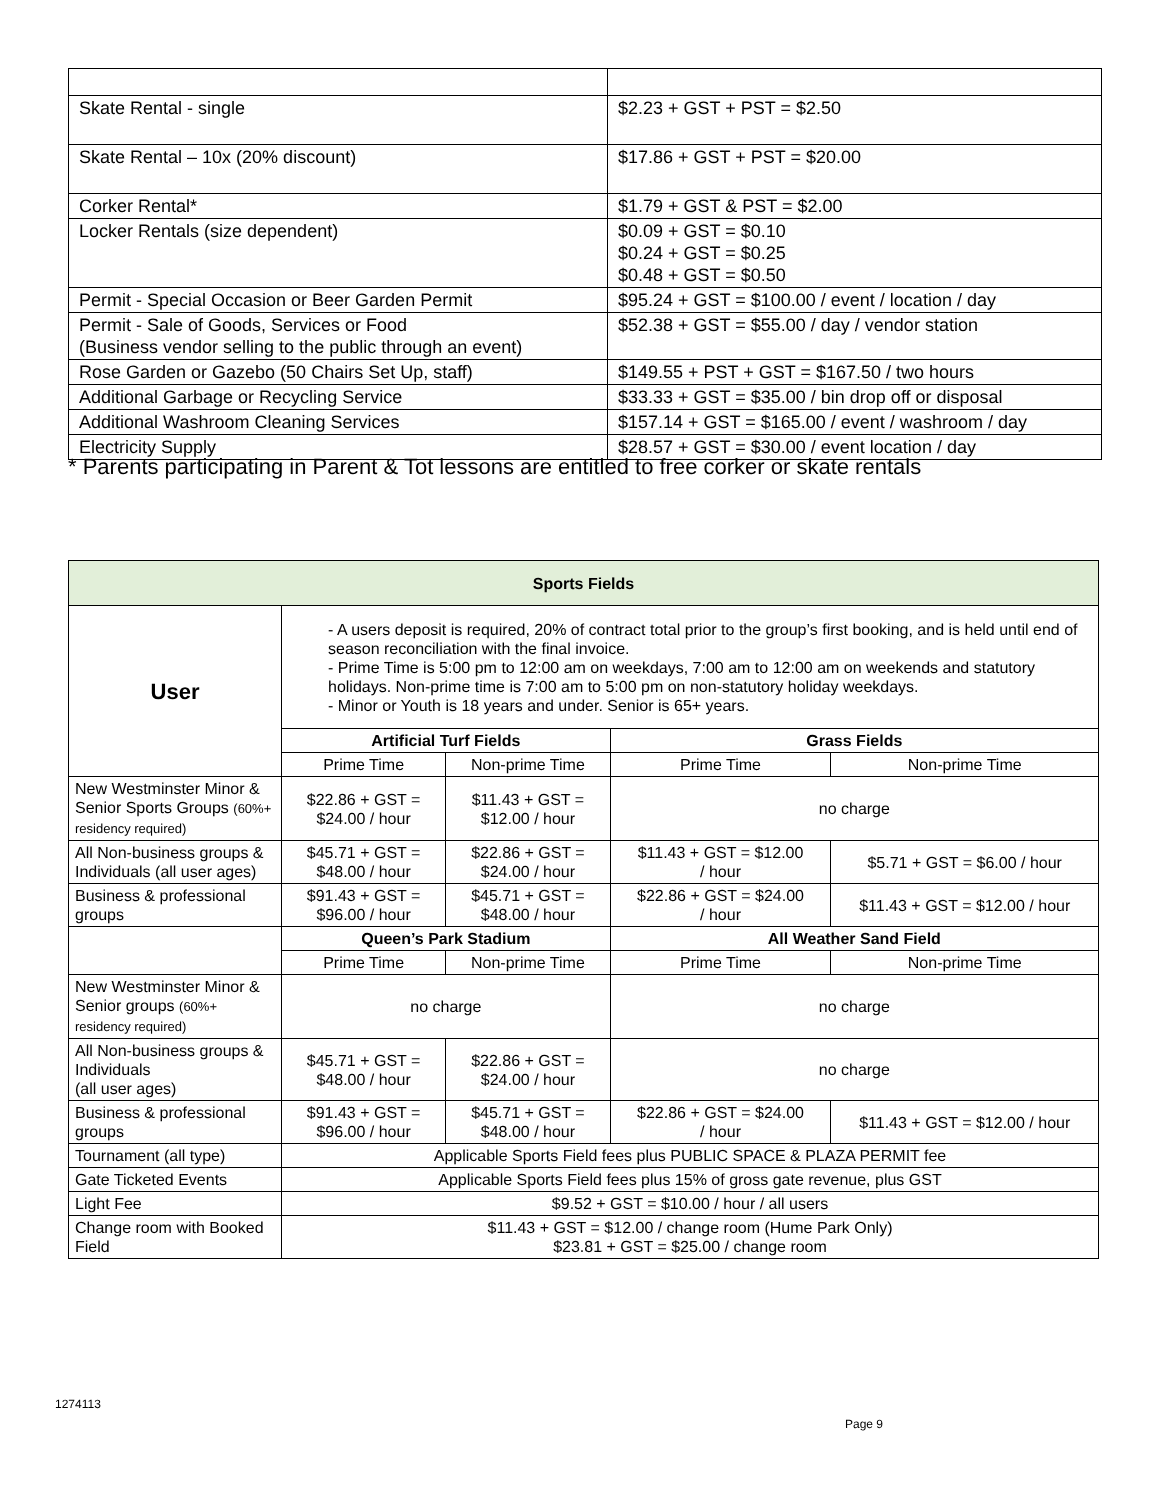| Skate Rental - single | $2.23 + GST + PST = $2.50 |
| Skate Rental – 10x (20% discount) | $17.86 + GST + PST = $20.00 |
| Corker Rental* | $1.79 + GST & PST = $2.00 |
| Locker Rentals (size dependent) | $0.09 + GST = $0.10 $0.24 + GST = $0.25 $0.48 + GST = $0.50 |
| Permit - Special Occasion or Beer Garden Permit | $95.24 + GST = $100.00 / event / location / day |
| Permit - Sale of Goods, Services or Food (Business vendor selling to the public through an event) | $52.38 + GST = $55.00 / day / vendor station |
| Rose Garden or Gazebo (50 Chairs Set Up, staff) | $149.55 + PST + GST = $167.50 / two hours |
| Additional Garbage or Recycling Service | $33.33 + GST = $35.00 / bin drop off or disposal |
| Additional Washroom Cleaning Services | $157.14 + GST = $165.00 / event / washroom / day |
| Electricity Supply | $28.57 + GST = $30.00 / event location / day |
* Parents participating in Parent & Tot lessons are entitled to free corker or skate rentals
| Sports Fields | | | | |
| --- | --- | --- | --- | --- |
| User | - A users deposit is required, 20% of contract total prior to the group’s first booking, and is held until end of season reconciliation with the final invoice. - Prime Time is 5:00 pm to 12:00 am on weekdays, 7:00 am to 12:00 am on weekends and statutory holidays. Non-prime time is 7:00 am to 5:00 pm on non-statutory holiday weekdays. - Minor or Youth is 18 years and under. Senior is 65+ years. | | | |
| | Artificial Turf Fields | | Grass Fields | |
| | Prime Time | Non-prime Time | Prime Time | Non-prime Time |
| New Westminster Minor & Senior Sports Groups (60%+ residency required) | $22.86 + GST = $24.00 / hour | $11.43 + GST = $12.00 / hour | no charge | |
| All Non-business groups & Individuals (all user ages) | $45.71 + GST = $48.00 / hour | $22.86 + GST = $24.00 / hour | $11.43 + GST = $12.00 / hour | $5.71 + GST = $6.00 / hour |
| Business & professional groups | $91.43 + GST = $96.00 / hour | $45.71 + GST = $48.00 / hour | $22.86 + GST = $24.00 / hour | $11.43 + GST = $12.00 / hour |
| | Queen’s Park Stadium | | All Weather Sand Field | |
| | Prime Time | Non-prime Time | Prime Time | Non-prime Time |
| New Westminster Minor & Senior groups (60%+ residency required) | no charge | | no charge | |
| All Non-business groups & Individuals (all user ages) | $45.71 + GST = $48.00 / hour | $22.86 + GST = $24.00 / hour | no charge | |
| Business & professional groups | $91.43 + GST = $96.00 / hour | $45.71 + GST = $48.00 / hour | $22.86 + GST = $24.00 / hour | $11.43 + GST = $12.00 / hour |
| Tournament (all type) | Applicable Sports Field fees plus PUBLIC SPACE & PLAZA PERMIT fee | | | |
| Gate Ticketed Events | Applicable Sports Field fees plus 15% of gross gate revenue, plus GST | | | |
| Light Fee | $9.52 + GST = $10.00 / hour / all users | | | |
| Change room with Booked Field | $11.43 + GST = $12.00 / change room (Hume Park Only) $23.81 + GST = $25.00 / change room | | | |
1274113
Page 9